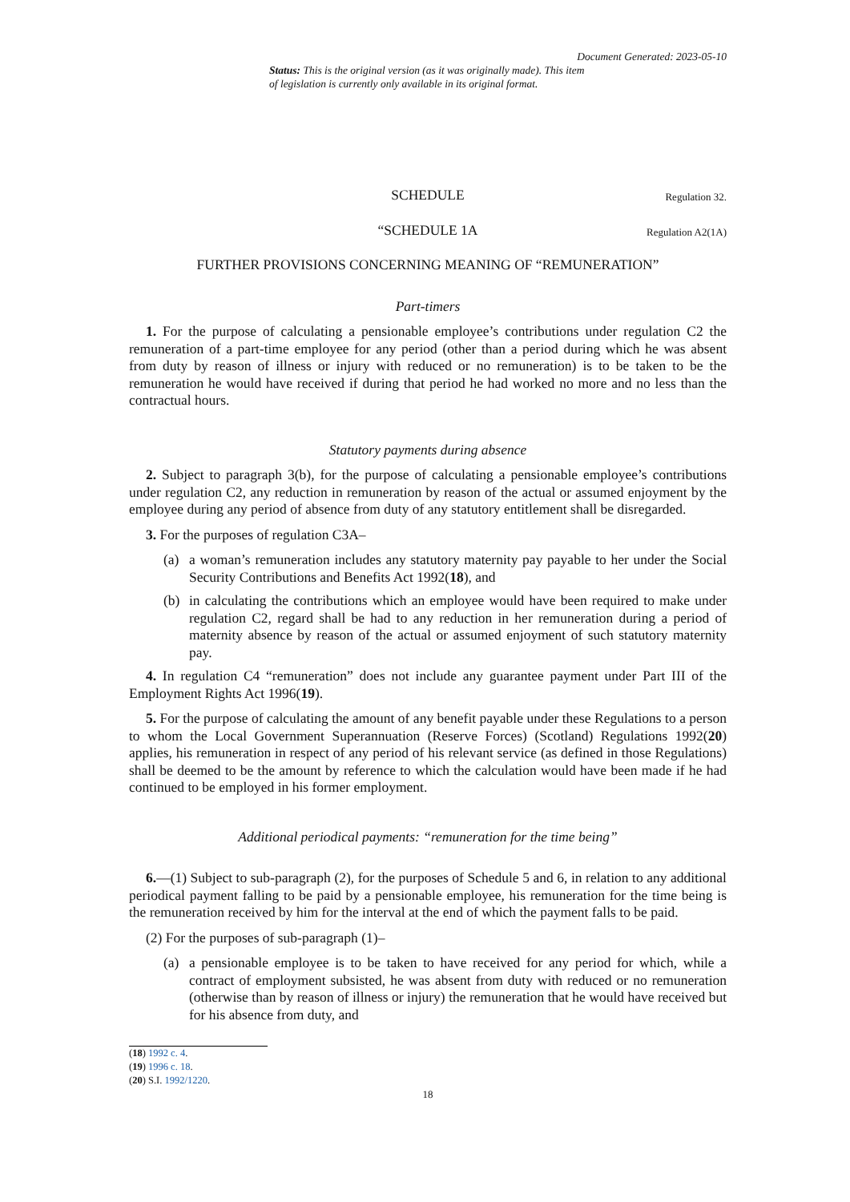Document Generated: 2023-05-10
Status: This is the original version (as it was originally made). This item of legislation is currently only available in its original format.
SCHEDULE Regulation 32.
“SCHEDULE 1A Regulation A2(1A)
FURTHER PROVISIONS CONCERNING MEANING OF “REMUNERATION”
Part-timers
1. For the purpose of calculating a pensionable employee’s contributions under regulation C2 the remuneration of a part-time employee for any period (other than a period during which he was absent from duty by reason of illness or injury with reduced or no remuneration) is to be taken to be the remuneration he would have received if during that period he had worked no more and no less than the contractual hours.
Statutory payments during absence
2. Subject to paragraph 3(b), for the purpose of calculating a pensionable employee’s contributions under regulation C2, any reduction in remuneration by reason of the actual or assumed enjoyment by the employee during any period of absence from duty of any statutory entitlement shall be disregarded.
3. For the purposes of regulation C3A–
(a) a woman’s remuneration includes any statutory maternity pay payable to her under the Social Security Contributions and Benefits Act 1992(18), and
(b) in calculating the contributions which an employee would have been required to make under regulation C2, regard shall be had to any reduction in her remuneration during a period of maternity absence by reason of the actual or assumed enjoyment of such statutory maternity pay.
4. In regulation C4 “remuneration” does not include any guarantee payment under Part III of the Employment Rights Act 1996(19).
5. For the purpose of calculating the amount of any benefit payable under these Regulations to a person to whom the Local Government Superannuation (Reserve Forces) (Scotland) Regulations 1992(20) applies, his remuneration in respect of any period of his relevant service (as defined in those Regulations) shall be deemed to be the amount by reference to which the calculation would have been made if he had continued to be employed in his former employment.
Additional periodical payments: “remuneration for the time being”
6.—(1) Subject to sub-paragraph (2), for the purposes of Schedule 5 and 6, in relation to any additional periodical payment falling to be paid by a pensionable employee, his remuneration for the time being is the remuneration received by him for the interval at the end of which the payment falls to be paid.
(2) For the purposes of sub-paragraph (1)–
(a) a pensionable employee is to be taken to have received for any period for which, while a contract of employment subsisted, he was absent from duty with reduced or no remuneration (otherwise than by reason of illness or injury) the remuneration that he would have received but for his absence from duty, and
(18) 1992 c. 4.
(19) 1996 c. 18.
(20) S.I. 1992/1220.
18